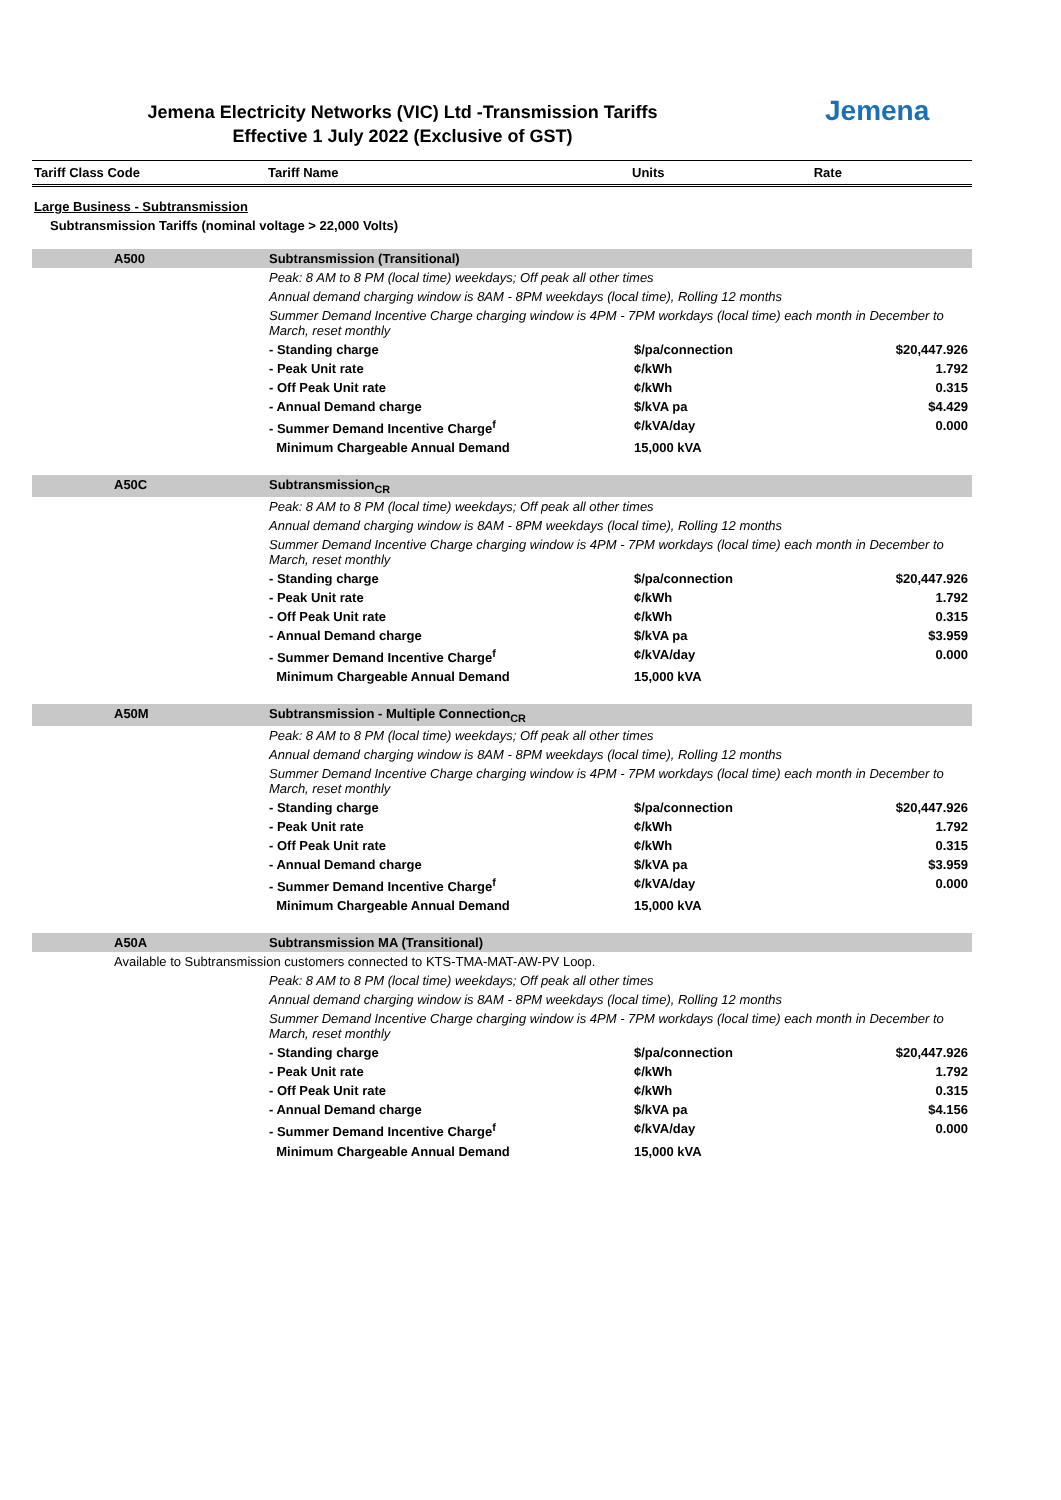Jemena Electricity Networks (VIC) Ltd -Transmission Tariffs
Effective 1 July 2022 (Exclusive of GST)
Jemena
| Tariff Class Code | Tariff Name | Units | Rate |
| --- | --- | --- | --- |
Large Business - Subtransmission
Subtransmission Tariffs (nominal voltage > 22,000 Volts)
| | A500 | Subtransmission (Transitional) | | |
| | | Peak: 8 AM to 8 PM (local time) weekdays; Off peak all other times | | |
| | | Annual demand charging window is 8AM - 8PM weekdays (local time), Rolling 12 months | | |
| | | Summer Demand Incentive Charge charging window is 4PM - 7PM workdays (local time) each month in December to March, reset monthly | | |
| | | - Standing charge | $/pa/connection | $20,447.926 |
| | | - Peak Unit rate | ¢/kWh | 1.792 |
| | | - Off Peak Unit rate | ¢/kWh | 0.315 |
| | | - Annual Demand charge | $/kVA pa | $4.429 |
| | | - Summer Demand Incentive Charge<sup>f</sup> | ¢/kVA/day | 0.000 |
| | | Minimum Chargeable Annual Demand | 15,000 kVA | |
| | A50C | Subtransmission<sub>CR</sub> | | |
| | | Peak: 8 AM to 8 PM (local time) weekdays; Off peak all other times | | |
| | | Annual demand charging window is 8AM - 8PM weekdays (local time), Rolling 12 months | | |
| | | Summer Demand Incentive Charge charging window is 4PM - 7PM workdays (local time) each month in December to March, reset monthly | | |
| | | - Standing charge | $/pa/connection | $20,447.926 |
| | | - Peak Unit rate | ¢/kWh | 1.792 |
| | | - Off Peak Unit rate | ¢/kWh | 0.315 |
| | | - Annual Demand charge | $/kVA pa | $3.959 |
| | | - Summer Demand Incentive Charge<sup>f</sup> | ¢/kVA/day | 0.000 |
| | | Minimum Chargeable Annual Demand | 15,000 kVA | |
| | A50M | Subtransmission - Multiple Connection<sub>CR</sub> | | |
| | | Peak: 8 AM to 8 PM (local time) weekdays; Off peak all other times | | |
| | | Annual demand charging window is 8AM - 8PM weekdays (local time), Rolling 12 months | | |
| | | Summer Demand Incentive Charge charging window is 4PM - 7PM workdays (local time) each month in December to March, reset monthly | | |
| | | - Standing charge | $/pa/connection | $20,447.926 |
| | | - Peak Unit rate | ¢/kWh | 1.792 |
| | | - Off Peak Unit rate | ¢/kWh | 0.315 |
| | | - Annual Demand charge | $/kVA pa | $3.959 |
| | | - Summer Demand Incentive Charge<sup>f</sup> | ¢/kVA/day | 0.000 |
| | | Minimum Chargeable Annual Demand | 15,000 kVA | |
| | A50A | Subtransmission MA (Transitional) | | |
| | Available to Subtransmission customers connected to KTS-TMA-MAT-AW-PV Loop. | | | |
| | | Peak: 8 AM to 8 PM (local time) weekdays; Off peak all other times | | |
| | | Annual demand charging window is 8AM - 8PM weekdays (local time), Rolling 12 months | | |
| | | Summer Demand Incentive Charge charging window is 4PM - 7PM workdays (local time) each month in December to March, reset monthly | | |
| | | - Standing charge | $/pa/connection | $20,447.926 |
| | | - Peak Unit rate | ¢/kWh | 1.792 |
| | | - Off Peak Unit rate | ¢/kWh | 0.315 |
| | | - Annual Demand charge | $/kVA pa | $4.156 |
| | | - Summer Demand Incentive Charge<sup>f</sup> | ¢/kVA/day | 0.000 |
| | | Minimum Chargeable Annual Demand | 15,000 kVA | |